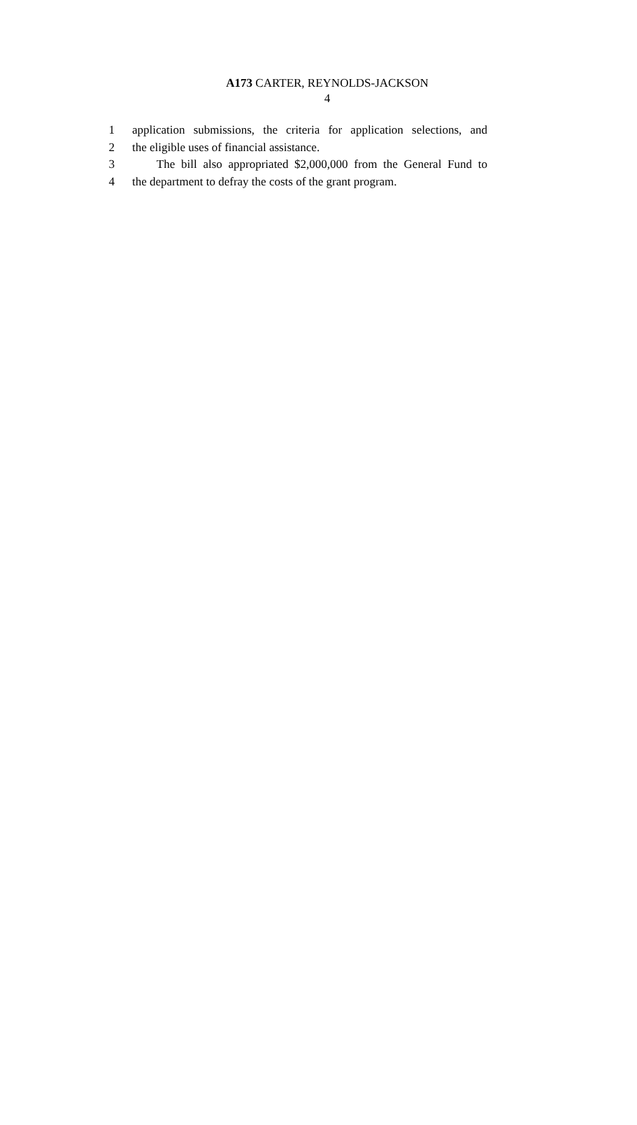A173 CARTER, REYNOLDS-JACKSON
4
1 application submissions, the criteria for application selections, and
2 the eligible uses of financial assistance.
3 The bill also appropriated $2,000,000 from the General Fund to
4 the department to defray the costs of the grant program.